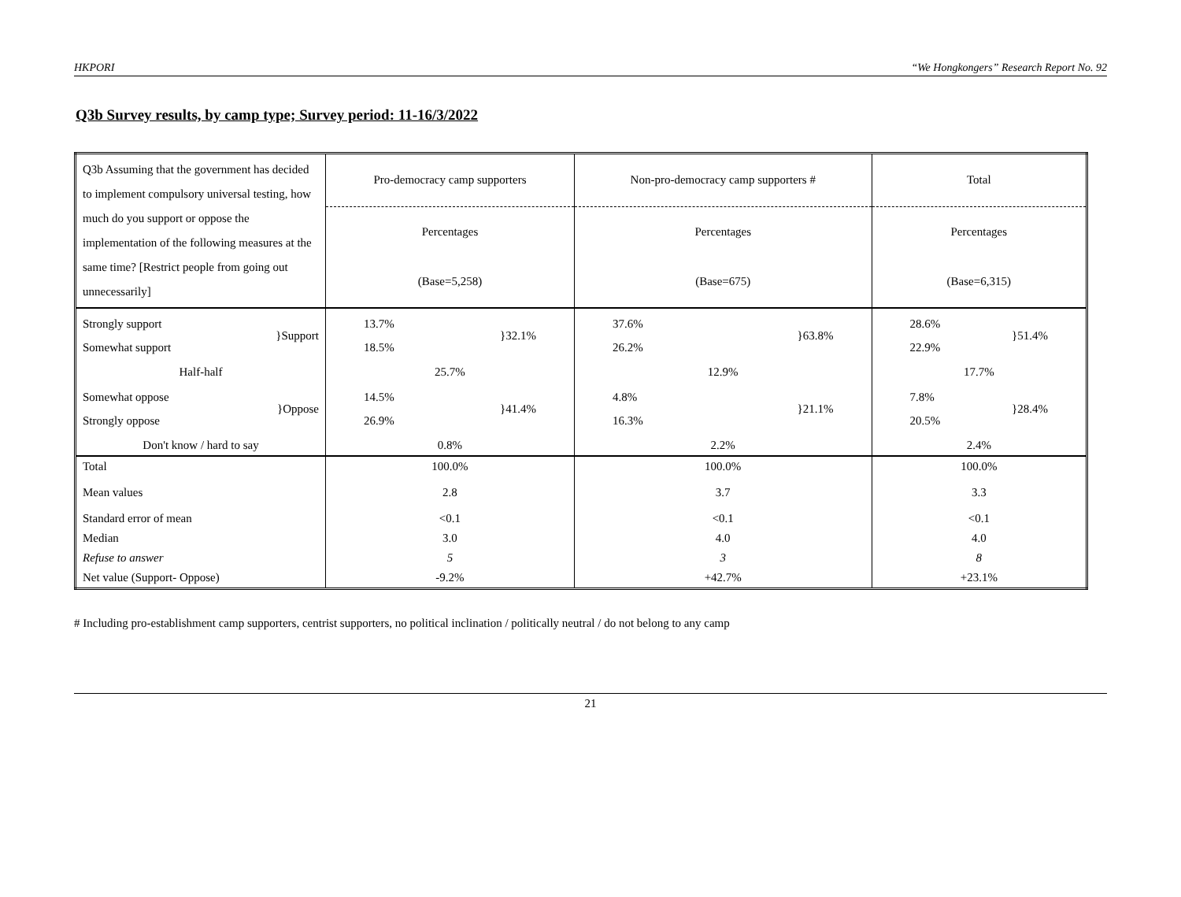HKPORI “We Hongkongers” Research Report No. 92
Q3b Survey results, by camp type; Survey period: 11-16/3/2022
| Q3b Assuming that the government has decided to implement compulsory universal testing, how much do you support or oppose the implementation of the following measures at the same time? [Restrict people from going out unnecessarily] | Pro-democracy camp supporters | Non-pro-democracy camp supporters # | Total |
| | Percentages | Percentages | Percentages |
| | (Base=5,258) | (Base=675) | (Base=6,315) |
| Strongly support Somewhat support }Support | 13.7% 18.5% }32.1% | 37.6% 26.2% }63.8% | 28.6% 22.9% }51.4% |
| Half-half | 25.7% | 12.9% | 17.7% |
| Somewhat oppose Strongly oppose }Oppose | 14.5% 26.9% }41.4% | 4.8% 16.3% }21.1% | 7.8% 20.5% }28.4% |
| Don't know / hard to say | 0.8% | 2.2% | 2.4% |
| Total | 100.0% | 100.0% | 100.0% |
| Mean values | 2.8 | 3.7 | 3.3 |
| Standard error of mean | <0.1 | <0.1 | <0.1 |
| Median | 3.0 | 4.0 | 4.0 |
| Refuse to answer | 5 | 3 | 8 |
| Net value (Support- Oppose) | -9.2% | +42.7% | +23.1% |
# Including pro-establishment camp supporters, centrist supporters, no political inclination / politically neutral / do not belong to any camp
21